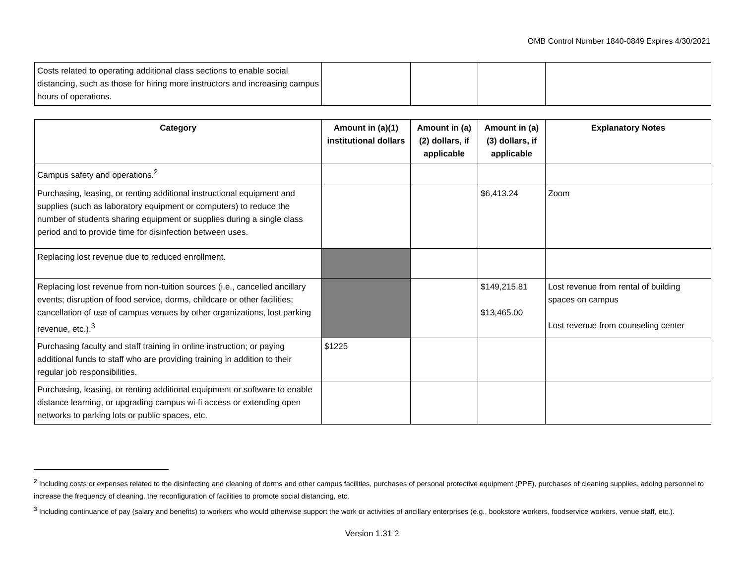OMB Control Number 1840-0849 Expires 4/30/2021
| Costs related to operating additional class sections to enable social distancing, such as those for hiring more instructors and increasing campus hours of operations. | | | | |
| Category | Amount in (a)(1) institutional dollars | Amount in (a)(2) dollars, if applicable | Amount in (a)(3) dollars, if applicable | Explanatory Notes |
| --- | --- | --- | --- | --- |
| Campus safety and operations.<sup>2</sup> | | | | |
| Purchasing, leasing, or renting additional instructional equipment and supplies (such as laboratory equipment or computers) to reduce the number of students sharing equipment or supplies during a single class period and to provide time for disinfection between uses. | | | $6,413.24 | Zoom |
| Replacing lost revenue due to reduced enrollment. | | | | |
| Replacing lost revenue from non-tuition sources (i.e., cancelled ancillary events; disruption of food service, dorms, childcare or other facilities; cancellation of use of campus venues by other organizations, lost parking revenue, etc.).<sup>3</sup> | | | $149,215.81 $13,465.00 | Lost revenue from rental of building spaces on campus Lost revenue from counseling center |
| Purchasing faculty and staff training in online instruction; or paying additional funds to staff who are providing training in addition to their regular job responsibilities. | $1225 | | | |
| Purchasing, leasing, or renting additional equipment or software to enable distance learning, or upgrading campus wi-fi access or extending open networks to parking lots or public spaces, etc. | | | | |
<sup>2</sup> Including costs or expenses related to the disinfecting and cleaning of dorms and other campus facilities, purchases of personal protective equipment (PPE), purchases of cleaning supplies, adding personnel to increase the frequency of cleaning, the reconfiguration of facilities to promote social distancing, etc.
<sup>3</sup> Including continuance of pay (salary and benefits) to workers who would otherwise support the work or activities of ancillary enterprises (e.g., bookstore workers, foodservice workers, venue staff, etc.).
Version 1.31 2